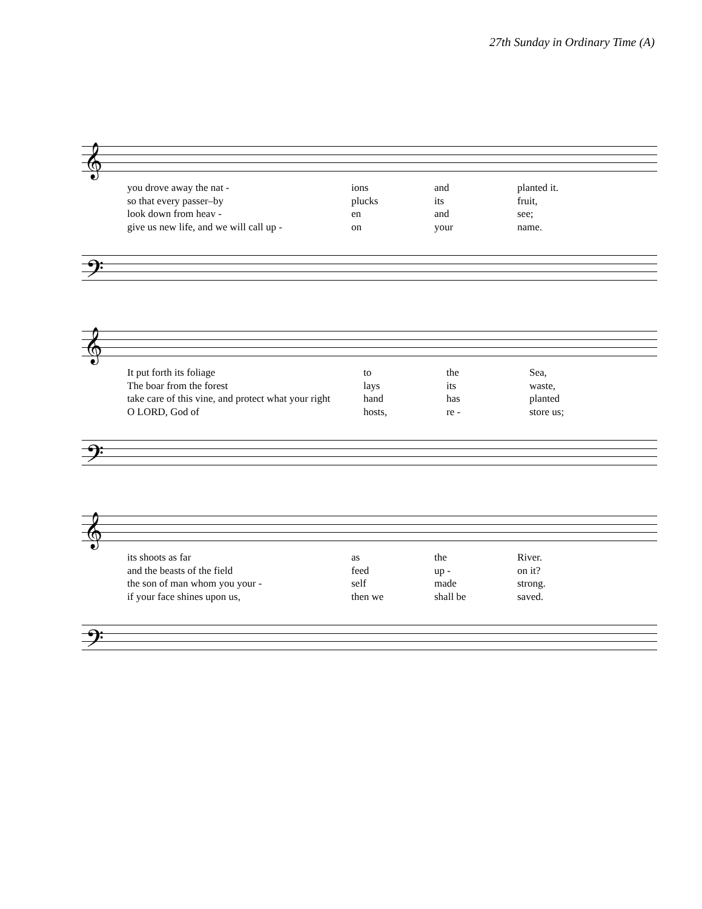27th Sunday in Ordinary Time (A)
𝄞
you drove away the nat - ions and planted it.
so that every passer–by plucks its fruit,
look down from heav - en and see;
give us new life, and we will call up - on your name.
𝄢
𝄞
It put forth its foliage to the Sea,
The boar from the forest lays its waste,
take care of this vine, and protect what your right hand has planted
O LORD, God of hosts, re - store us;
𝄢
𝄞
its shoots as far as the River.
and the beasts of the field feed up - on it?
the son of man whom you your - self made strong.
if your face shines upon us, then we shall be saved.
𝄢